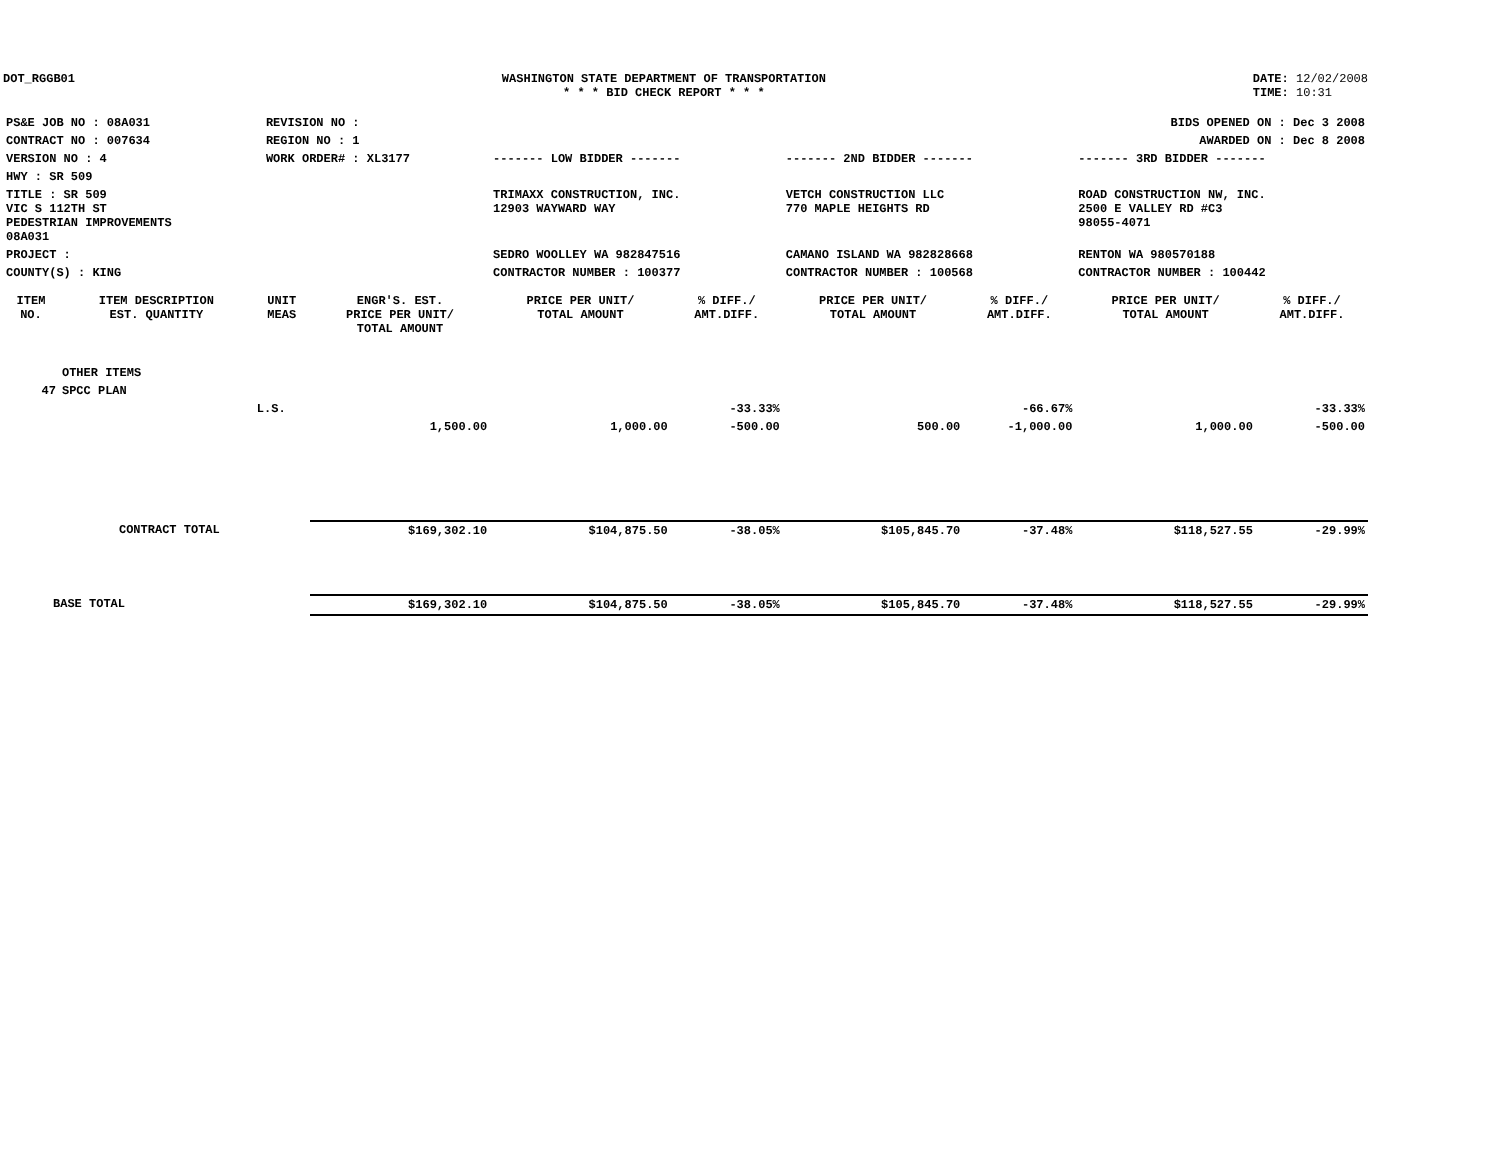DOT_RGGB01 WASHINGTON STATE DEPARTMENT OF TRANSPORTATION
* * * BID CHECK REPORT * * *
DATE: 12/02/2008
TIME: 10:31
| PS&E JOB NO : 08A031 | REVISION NO : | BIDS OPENED ON : Dec 3 2008 | | |
| CONTRACT NO : 007634 | REGION NO : 1 | AWARDED ON : Dec 8 2008 | | |
| VERSION NO : 4 | WORK ORDER# : XL3177 | ------- LOW BIDDER ------- | ------- 2ND BIDDER ------- | ------- 3RD BIDDER ------- |
| HWY : SR 509 | | | | |
| TITLE : SR 509 VIC S 112TH ST PEDESTRIAN IMPROVEMENTS 08A031 | | TRIMAXX CONSTRUCTION, INC. 12903 WAYWARD WAY | VETCH CONSTRUCTION LLC 770 MAPLE HEIGHTS RD | ROAD CONSTRUCTION NW, INC. 2500 E VALLEY RD #C3 98055-4071 |
| PROJECT : | | SEDRO WOOLLEY WA 982847516 | CAMANO ISLAND WA 982828668 | RENTON WA 980570188 |
| COUNTY(S) : KING | | CONTRACTOR NUMBER : 100377 | CONTRACTOR NUMBER : 100568 | CONTRACTOR NUMBER : 100442 |
| ITEM NO. | ITEM DESCRIPTION EST. QUANTITY | UNIT MEAS | ENGR'S. EST. PRICE PER UNIT/ TOTAL AMOUNT | PRICE PER UNIT/ TOTAL AMOUNT | % DIFF./ AMT.DIFF. | PRICE PER UNIT/ TOTAL AMOUNT | % DIFF./ AMT.DIFF. | PRICE PER UNIT/ TOTAL AMOUNT | % DIFF./ AMT.DIFF. |
| --- | --- | --- | --- | --- | --- | --- | --- | --- | --- |
| | OTHER ITEMS | | | | | | | | |
| 47 | SPCC PLAN | | | | | | | | |
| | | L.S. | | | -33.33% | | -66.67% | | -33.33% |
| | | | 1,500.00 | 1,000.00 | -500.00 | 500.00 | -1,000.00 | 1,000.00 | -500.00 |
| CONTRACT TOTAL | | | $169,302.10 | $104,875.50 | -38.05% | $105,845.70 | -37.48% | $118,527.55 | -29.99% |
| BASE TOTAL | | | $169,302.10 | $104,875.50 | -38.05% | $105,845.70 | -37.48% | $118,527.55 | -29.99% |